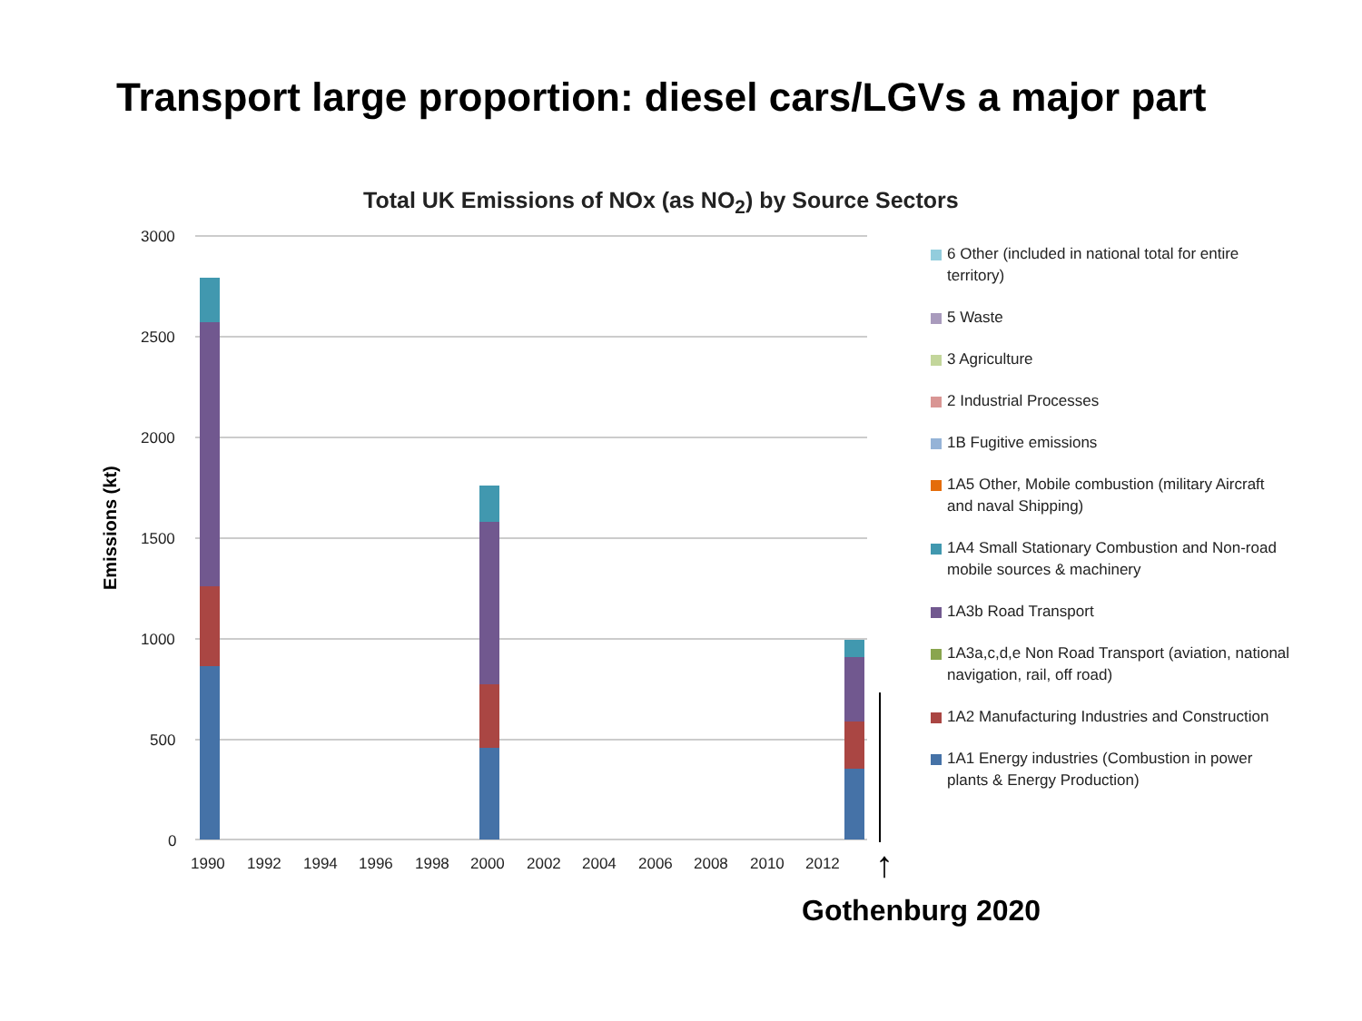Transport large proportion: diesel cars/LGVs a major part
Total UK Emissions of NOx (as NO<sub>2</sub>) by Source Sectors
Emissions (kt)
3000
2500
2000
1500
1000
500
0
1990
1992
1994
1996
1998
2000
2002
2004
2006
2008
2010
2012
6 Other (included in national total for entire territory)
5 Waste
3 Agriculture
2 Industrial Processes
1B Fugitive emissions
1A5 Other, Mobile combustion (military Aircraft and naval Shipping)
1A4 Small Stationary Combustion and Non-road mobile sources & machinery
1A3b Road Transport
1A3a,c,d,e Non Road Transport (aviation, national navigation, rail, off road)
1A2 Manufacturing Industries and Construction
1A1 Energy industries (Combustion in power plants & Energy Production)
↑
Gothenburg 2020